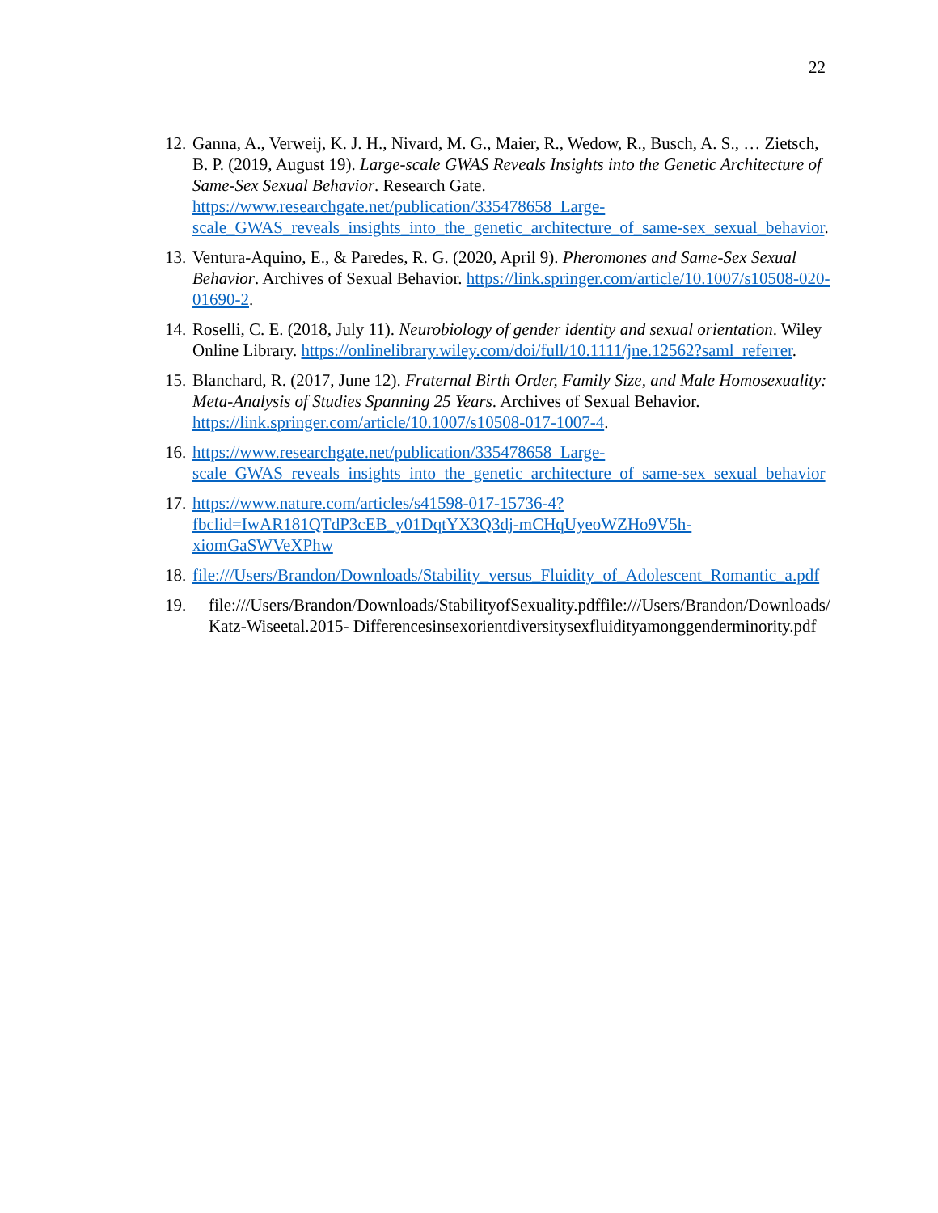22
12.
Ganna, A., Verweij, K. J. H., Nivard, M. G., Maier, R., Wedow, R., Busch, A. S., … Zietsch, B. P. (2019, August 19). Large-scale GWAS Reveals Insights into the Genetic Architecture of Same-Sex Sexual Behavior. Research Gate. https://www.researchgate.net/publication/335478658_Large-scale_GWAS_reveals_insights_into_the_genetic_architecture_of_same-sex_sexual_behavior.
13.
Ventura-Aquino, E., & Paredes, R. G. (2020, April 9). Pheromones and Same-Sex Sexual Behavior. Archives of Sexual Behavior. https://link.springer.com/article/10.1007/s10508-020-01690-2.
14.
Roselli, C. E. (2018, July 11). Neurobiology of gender identity and sexual orientation. Wiley Online Library. https://onlinelibrary.wiley.com/doi/full/10.1111/jne.12562?saml_referrer.
15.
Blanchard, R. (2017, June 12). Fraternal Birth Order, Family Size, and Male Homosexuality: Meta-Analysis of Studies Spanning 25 Years. Archives of Sexual Behavior. https://link.springer.com/article/10.1007/s10508-017-1007-4.
16.
https://www.researchgate.net/publication/335478658_Large-scale_GWAS_reveals_insights_into_the_genetic_architecture_of_same-sex_sexual_behavior
17.
https://www.nature.com/articles/s41598-017-15736-4?fbclid=IwAR181QTdP3cEB_y01DqtYX3Q3dj-mCHqUyeoWZHo9V5h-xiomGaSWVeXPhw
18.
file:///Users/Brandon/Downloads/Stability_versus_Fluidity_of_Adolescent_Romantic_a.pdf
19. file:///Users/Brandon/Downloads/StabilityofSexuality.pdffile:///Users/Brandon/Downloads/Katz-Wiseetal.2015- Differencesinsexorientdiversitysexfluidityamonggenderminority.pdf